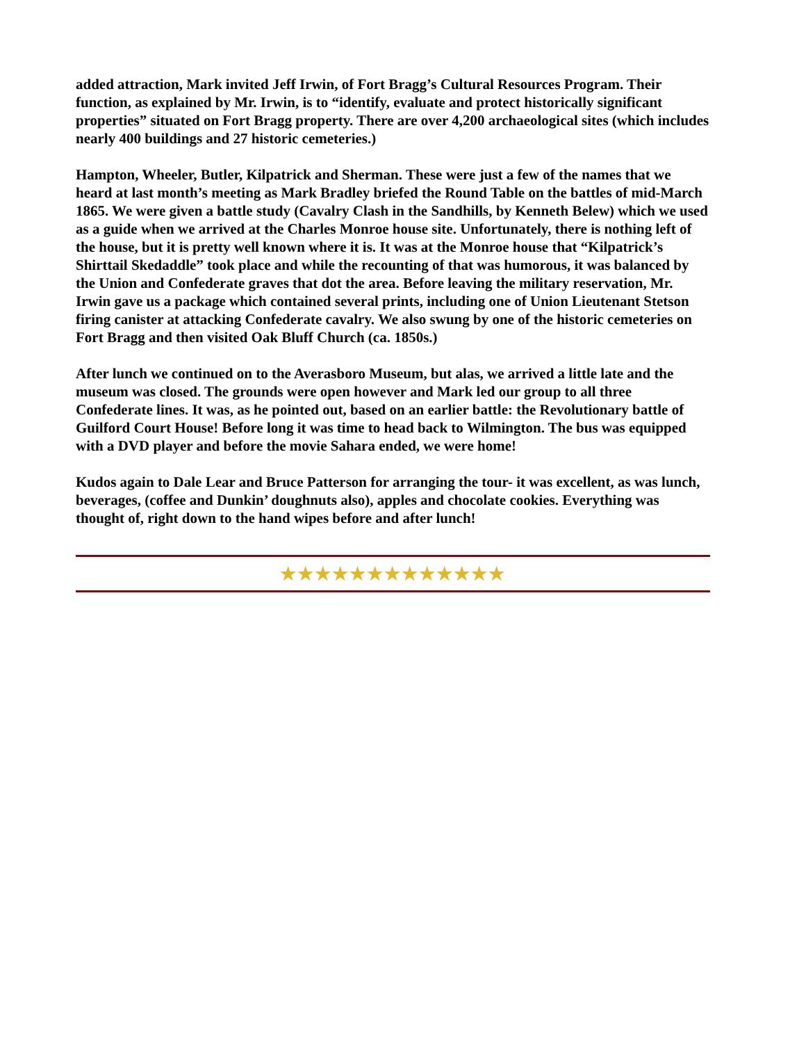added attraction, Mark invited Jeff Irwin, of Fort Bragg’s Cultural Resources Program. Their function, as explained by Mr. Irwin, is to “identify, evaluate and protect historically significant properties” situated on Fort Bragg property. There are over 4,200 archaeological sites (which includes nearly 400 buildings and 27 historic cemeteries.)
Hampton, Wheeler, Butler, Kilpatrick and Sherman. These were just a few of the names that we heard at last month’s meeting as Mark Bradley briefed the Round Table on the battles of mid-March 1865. We were given a battle study (Cavalry Clash in the Sandhills, by Kenneth Belew) which we used as a guide when we arrived at the Charles Monroe house site. Unfortunately, there is nothing left of the house, but it is pretty well known where it is. It was at the Monroe house that “Kilpatrick’s Shirttail Skedaddle” took place and while the recounting of that was humorous, it was balanced by the Union and Confederate graves that dot the area. Before leaving the military reservation, Mr. Irwin gave us a package which contained several prints, including one of Union Lieutenant Stetson firing canister at attacking Confederate cavalry. We also swung by one of the historic cemeteries on Fort Bragg and then visited Oak Bluff Church (ca. 1850s.)
After lunch we continued on to the Averasboro Museum, but alas, we arrived a little late and the museum was closed. The grounds were open however and Mark led our group to all three Confederate lines. It was, as he pointed out, based on an earlier battle: the Revolutionary battle of Guilford Court House! Before long it was time to head back to Wilmington. The bus was equipped with a DVD player and before the movie Sahara ended, we were home!
Kudos again to Dale Lear and Bruce Patterson for arranging the tour- it was excellent, as was lunch, beverages, (coffee and Dunkin’ doughnuts also), apples and chocolate cookies. Everything was thought of, right down to the hand wipes before and after lunch!
★★★★★★★★★★★★★